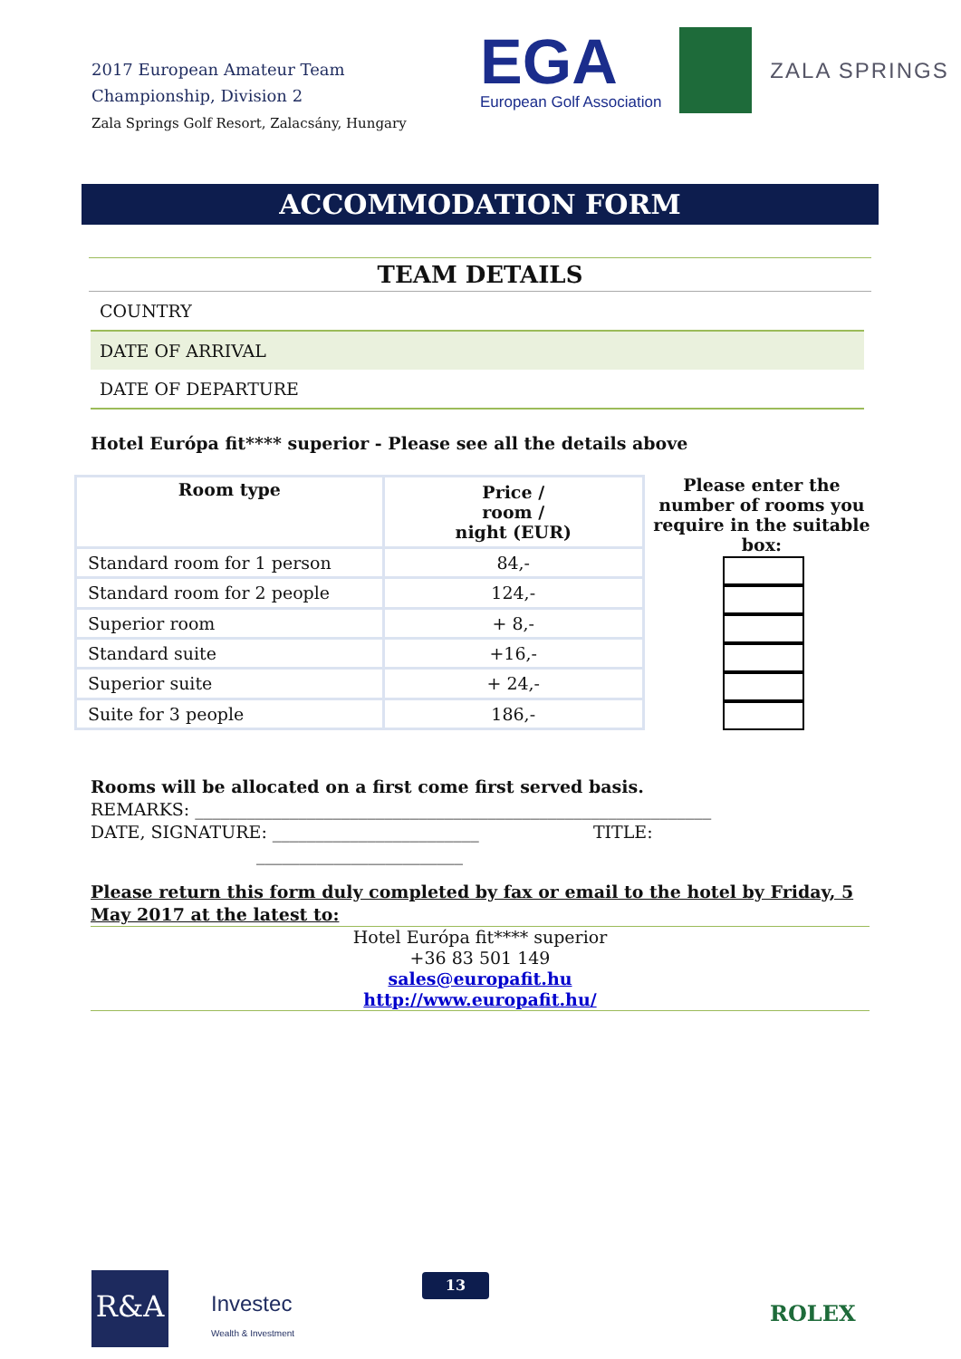2017 European Amateur Team
Championship, Division 2
Zala Springs Golf Resort, Zalacsány, Hungary
EGA
European Golf Association
ZALA SPRINGS
ACCOMMODATION FORM
TEAM DETAILS
COUNTRY
DATE OF ARRIVAL
DATE OF DEPARTURE
Hotel Európa fit**** superior - Please see all the details above
| Room type | Price / room / night (EUR) |
| --- | --- |
| Standard room for 1 person | 84,- |
| Standard room for 2 people | 124,- |
| Superior room | + 8,- |
| Standard suite | +16,- |
| Superior suite | + 24,- |
| Suite for 3 people | 186,- |
Please enter the number of rooms you require in the suitable box:
Rooms will be allocated on a first come first served basis.
REMARKS: ____________________________________________________________
DATE, SIGNATURE: ________________________ TITLE:
________________________
Please return this form duly completed by fax or email to the hotel by Friday, 5 May 2017 at the latest to:
Hotel Európa fit**** superior
+36 83 501 149
sales@europafit.hu
http://www.europafit.hu/
R&A
Investec
Wealth & Investment
13
ROLEX